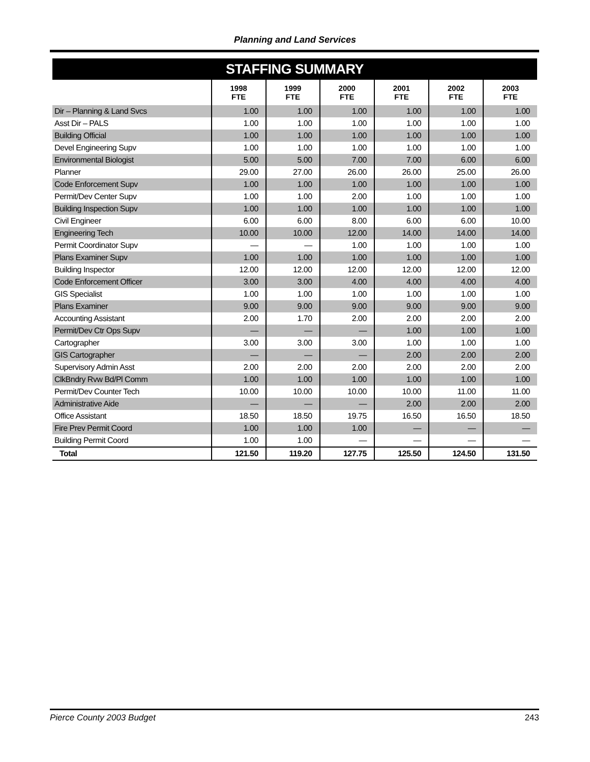Planning and Land Services
| STAFFING SUMMARY | | | | | | |
| --- | --- | --- | --- | --- | --- | --- |
| | 1998 FTE | 1999 FTE | 2000 FTE | 2001 FTE | 2002 FTE | 2003 FTE |
| Dir – Planning & Land Svcs | 1.00 | 1.00 | 1.00 | 1.00 | 1.00 | 1.00 |
| Asst Dir – PALS | 1.00 | 1.00 | 1.00 | 1.00 | 1.00 | 1.00 |
| Building Official | 1.00 | 1.00 | 1.00 | 1.00 | 1.00 | 1.00 |
| Devel Engineering Supv | 1.00 | 1.00 | 1.00 | 1.00 | 1.00 | 1.00 |
| Environmental Biologist | 5.00 | 5.00 | 7.00 | 7.00 | 6.00 | 6.00 |
| Planner | 29.00 | 27.00 | 26.00 | 26.00 | 25.00 | 26.00 |
| Code Enforcement Supv | 1.00 | 1.00 | 1.00 | 1.00 | 1.00 | 1.00 |
| Permit/Dev Center Supv | 1.00 | 1.00 | 2.00 | 1.00 | 1.00 | 1.00 |
| Building Inspection Supv | 1.00 | 1.00 | 1.00 | 1.00 | 1.00 | 1.00 |
| Civil Engineer | 6.00 | 6.00 | 8.00 | 6.00 | 6.00 | 10.00 |
| Engineering Tech | 10.00 | 10.00 | 12.00 | 14.00 | 14.00 | 14.00 |
| Permit Coordinator Supv | — | — | 1.00 | 1.00 | 1.00 | 1.00 |
| Plans Examiner Supv | 1.00 | 1.00 | 1.00 | 1.00 | 1.00 | 1.00 |
| Building Inspector | 12.00 | 12.00 | 12.00 | 12.00 | 12.00 | 12.00 |
| Code Enforcement Officer | 3.00 | 3.00 | 4.00 | 4.00 | 4.00 | 4.00 |
| GIS Specialist | 1.00 | 1.00 | 1.00 | 1.00 | 1.00 | 1.00 |
| Plans Examiner | 9.00 | 9.00 | 9.00 | 9.00 | 9.00 | 9.00 |
| Accounting Assistant | 2.00 | 1.70 | 2.00 | 2.00 | 2.00 | 2.00 |
| Permit/Dev Ctr Ops Supv | — | — | — | 1.00 | 1.00 | 1.00 |
| Cartographer | 3.00 | 3.00 | 3.00 | 1.00 | 1.00 | 1.00 |
| GIS Cartographer | — | — | — | 2.00 | 2.00 | 2.00 |
| Supervisory Admin Asst | 2.00 | 2.00 | 2.00 | 2.00 | 2.00 | 2.00 |
| ClkBndry Rvw Bd/Pl Comm | 1.00 | 1.00 | 1.00 | 1.00 | 1.00 | 1.00 |
| Permit/Dev Counter Tech | 10.00 | 10.00 | 10.00 | 10.00 | 11.00 | 11.00 |
| Administrative Aide | — | — | — | 2.00 | 2.00 | 2.00 |
| Office Assistant | 18.50 | 18.50 | 19.75 | 16.50 | 16.50 | 18.50 |
| Fire Prev Permit Coord | 1.00 | 1.00 | 1.00 | — | — | — |
| Building Permit Coord | 1.00 | 1.00 | — | — | — | — |
| Total | 121.50 | 119.20 | 127.75 | 125.50 | 124.50 | 131.50 |
Pierce County 2003 Budget 243